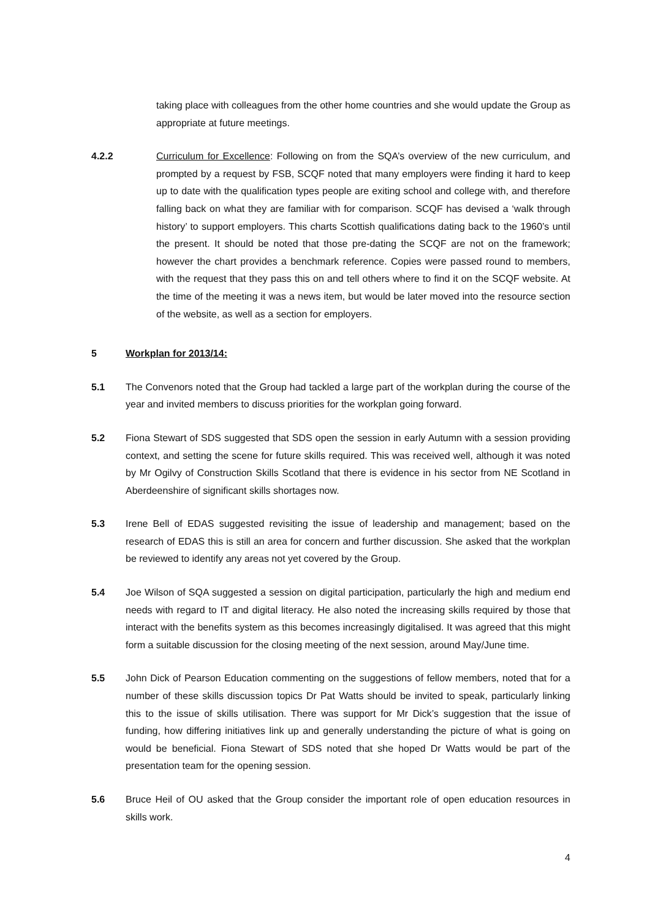taking place with colleagues from the other home countries and she would update the Group as appropriate at future meetings.
4.2.2 Curriculum for Excellence: Following on from the SQA’s overview of the new curriculum, and prompted by a request by FSB, SCQF noted that many employers were finding it hard to keep up to date with the qualification types people are exiting school and college with, and therefore falling back on what they are familiar with for comparison. SCQF has devised a ‘walk through history’ to support employers. This charts Scottish qualifications dating back to the 1960’s until the present. It should be noted that those pre-dating the SCQF are not on the framework; however the chart provides a benchmark reference. Copies were passed round to members, with the request that they pass this on and tell others where to find it on the SCQF website. At the time of the meeting it was a news item, but would be later moved into the resource section of the website, as well as a section for employers.
5 Workplan for 2013/14:
5.1 The Convenors noted that the Group had tackled a large part of the workplan during the course of the year and invited members to discuss priorities for the workplan going forward.
5.2 Fiona Stewart of SDS suggested that SDS open the session in early Autumn with a session providing context, and setting the scene for future skills required. This was received well, although it was noted by Mr Ogilvy of Construction Skills Scotland that there is evidence in his sector from NE Scotland in Aberdeenshire of significant skills shortages now.
5.3 Irene Bell of EDAS suggested revisiting the issue of leadership and management; based on the research of EDAS this is still an area for concern and further discussion. She asked that the workplan be reviewed to identify any areas not yet covered by the Group.
5.4 Joe Wilson of SQA suggested a session on digital participation, particularly the high and medium end needs with regard to IT and digital literacy. He also noted the increasing skills required by those that interact with the benefits system as this becomes increasingly digitalised. It was agreed that this might form a suitable discussion for the closing meeting of the next session, around May/June time.
5.5 John Dick of Pearson Education commenting on the suggestions of fellow members, noted that for a number of these skills discussion topics Dr Pat Watts should be invited to speak, particularly linking this to the issue of skills utilisation. There was support for Mr Dick’s suggestion that the issue of funding, how differing initiatives link up and generally understanding the picture of what is going on would be beneficial. Fiona Stewart of SDS noted that she hoped Dr Watts would be part of the presentation team for the opening session.
5.6 Bruce Heil of OU asked that the Group consider the important role of open education resources in skills work.
4